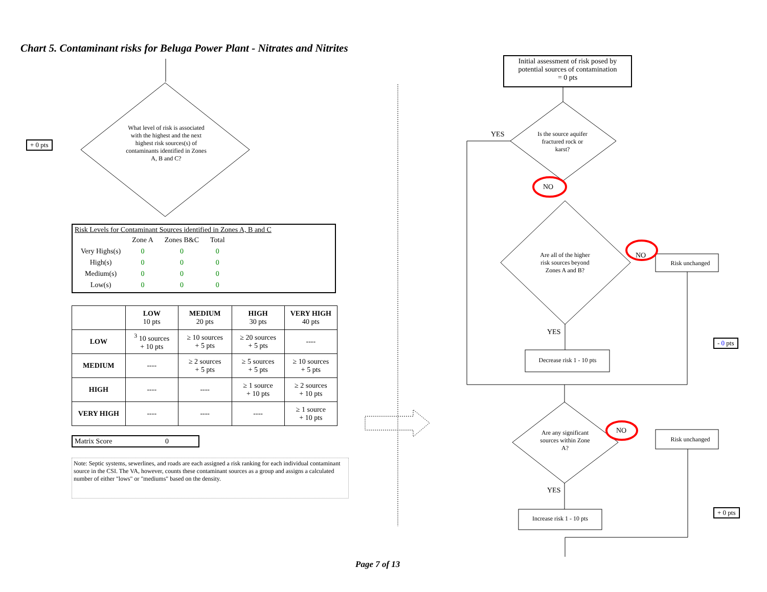Chart 5. Contaminant risks for Beluga Power Plant - Nitrates and Nitrites
What level of risk is associated with the highest and the next highest risk sources(s) of contaminants identified in Zones A, B and C?
+ 0 pts
Risk Levels for Contaminant Sources identified in Zones A, B and C
| | Zone A | Zones B&C | Total |
| Very Highs(s) | 0 | 0 | 0 |
| High(s) | 0 | 0 | 0 |
| Medium(s) | 0 | 0 | 0 |
| Low(s) | 0 | 0 | 0 |
| | LOW 10 pts | MEDIUM 20 pts | HIGH 30 pts | VERY HIGH 40 pts |
| --- | --- | --- | --- | --- |
| LOW | <sup>3</sup> 10 sources + 10 pts | ≥ 10 sources + 5 pts | ≥ 20 sources + 5 pts | ---- |
| MEDIUM | ---- | ≥ 2 sources + 5 pts | ≥ 5 sources + 5 pts | ≥ 10 sources + 5 pts |
| HIGH | ---- | ---- | ≥ 1 source + 10 pts | ≥ 2 sources + 10 pts |
| VERY HIGH | ---- | ---- | ---- | ≥ 1 source + 10 pts |
Matrix Score 0
Note: Septic systems, sewerlines, and roads are each assigned a risk ranking for each individual contaminant source in the CSI. The VA, however, counts these contaminant sources as a group and assigns a calculated number of either "lows" or "mediums" based on the density.
Initial assessment of risk posed by potential sources of contamination
= 0 pts
YES
Is the source aquifer fractured rock or karst?
NO
Are all of the higher risk sources beyond Zones A and B?
NO
Risk unchanged
YES
Decrease risk 1 - 10 pts
- 0 pts
Are any significant sources within Zone A?
NO
Risk unchanged
YES
Increase risk 1 - 10 pts
+ 0 pts
Page 7 of 13